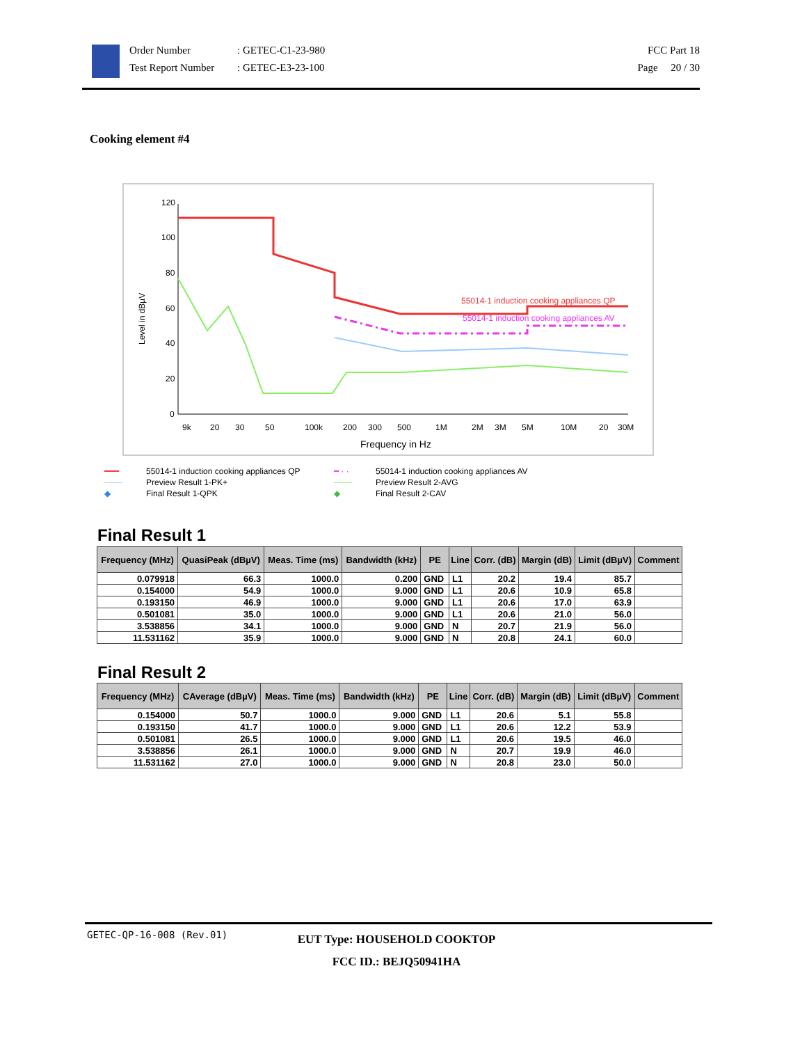Order Number
Test Report Number
: GETEC-C1-23-980
: GETEC-E3-23-100
FCC Part 18
Page 20 / 30
Cooking element #4
Level in dBµV
120
100
80
60
40
20
0
9k
20
30
50
100k
200
300
500
1M
2M
3M
5M
10M
20
30M
Frequency in Hz
55014-1 induction cooking appliances QP
55014-1 induction cooking appliances AV
━━━
55014-1 induction cooking appliances QP
━ · ·
55014-1 induction cooking appliances AV
───
Preview Result 1-PK+
───
Preview Result 2-AVG
◆
Final Result 1-QPK
◆
Final Result 2-CAV
Final Result 1
| Frequency (MHz) | QuasiPeak (dBµV) | Meas. Time (ms) | Bandwidth (kHz) | PE | Line | Corr. (dB) | Margin (dB) | Limit (dBµV) | Comment |
| --- | --- | --- | --- | --- | --- | --- | --- | --- | --- |
| 0.079918 | 66.3 | 1000.0 | 0.200 | GND | L1 | 20.2 | 19.4 | 85.7 | |
| 0.154000 | 54.9 | 1000.0 | 9.000 | GND | L1 | 20.6 | 10.9 | 65.8 | |
| 0.193150 | 46.9 | 1000.0 | 9.000 | GND | L1 | 20.6 | 17.0 | 63.9 | |
| 0.501081 | 35.0 | 1000.0 | 9.000 | GND | L1 | 20.6 | 21.0 | 56.0 | |
| 3.538856 | 34.1 | 1000.0 | 9.000 | GND | N | 20.7 | 21.9 | 56.0 | |
| 11.531162 | 35.9 | 1000.0 | 9.000 | GND | N | 20.8 | 24.1 | 60.0 | |
Final Result 2
| Frequency (MHz) | CAverage (dBµV) | Meas. Time (ms) | Bandwidth (kHz) | PE | Line | Corr. (dB) | Margin (dB) | Limit (dBµV) | Comment |
| --- | --- | --- | --- | --- | --- | --- | --- | --- | --- |
| 0.154000 | 50.7 | 1000.0 | 9.000 | GND | L1 | 20.6 | 5.1 | 55.8 | |
| 0.193150 | 41.7 | 1000.0 | 9.000 | GND | L1 | 20.6 | 12.2 | 53.9 | |
| 0.501081 | 26.5 | 1000.0 | 9.000 | GND | L1 | 20.6 | 19.5 | 46.0 | |
| 3.538856 | 26.1 | 1000.0 | 9.000 | GND | N | 20.7 | 19.9 | 46.0 | |
| 11.531162 | 27.0 | 1000.0 | 9.000 | GND | N | 20.8 | 23.0 | 50.0 | |
GETEC-QP-16-008 (Rev.01)
EUT Type: HOUSEHOLD COOKTOP
FCC ID.: BEJQ50941HA